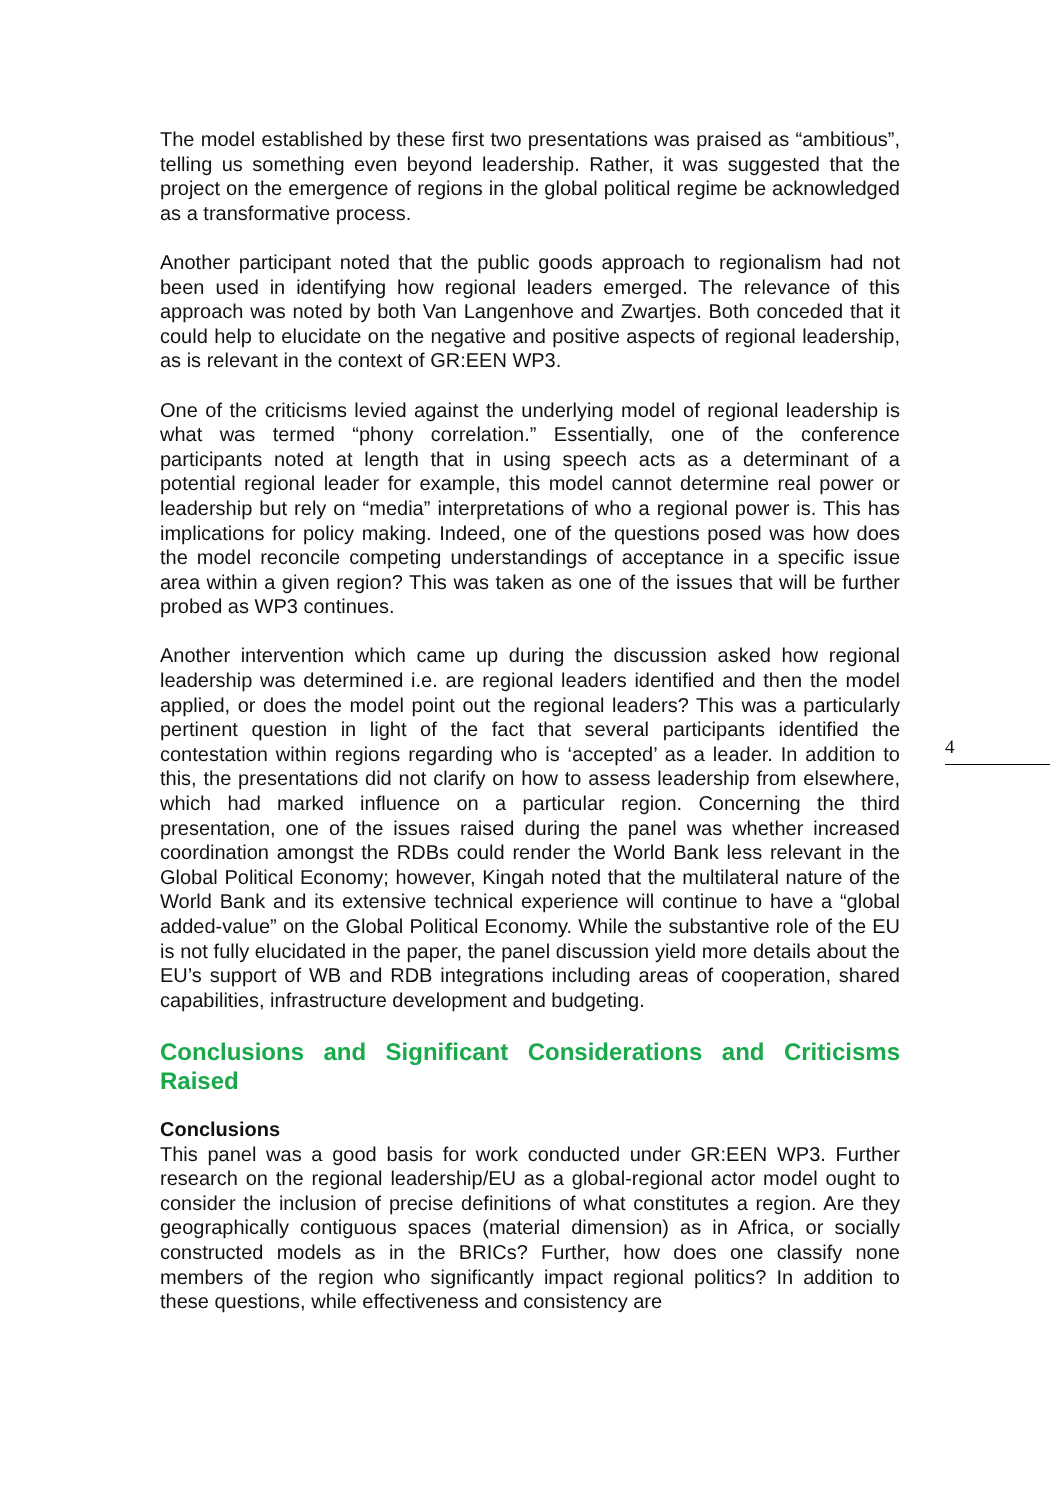The model established by these first two presentations was praised as “ambitious”, telling us something even beyond leadership. Rather, it was suggested that the project on the emergence of regions in the global political regime be acknowledged as a transformative process.
Another participant noted that the public goods approach to regionalism had not been used in identifying how regional leaders emerged. The relevance of this approach was noted by both Van Langenhove and Zwartjes. Both conceded that it could help to elucidate on the negative and positive aspects of regional leadership, as is relevant in the context of GR:EEN WP3.
One of the criticisms levied against the underlying model of regional leadership is what was termed “phony correlation.” Essentially, one of the conference participants noted at length that in using speech acts as a determinant of a potential regional leader for example, this model cannot determine real power or leadership but rely on “media” interpretations of who a regional power is. This has implications for policy making. Indeed, one of the questions posed was how does the model reconcile competing understandings of acceptance in a specific issue area within a given region? This was taken as one of the issues that will be further probed as WP3 continues.
Another intervention which came up during the discussion asked how regional leadership was determined i.e. are regional leaders identified and then the model applied, or does the model point out the regional leaders? This was a particularly pertinent question in light of the fact that several participants identified the contestation within regions regarding who is ‘accepted’ as a leader. In addition to this, the presentations did not clarify on how to assess leadership from elsewhere, which had marked influence on a particular region. Concerning the third presentation, one of the issues raised during the panel was whether increased coordination amongst the RDBs could render the World Bank less relevant in the Global Political Economy; however, Kingah noted that the multilateral nature of the World Bank and its extensive technical experience will continue to have a “global added-value” on the Global Political Economy. While the substantive role of the EU is not fully elucidated in the paper, the panel discussion yield more details about the EU’s support of WB and RDB integrations including areas of cooperation, shared capabilities, infrastructure development and budgeting.
Conclusions and Significant Considerations and Criticisms Raised
Conclusions
This panel was a good basis for work conducted under GR:EEN WP3. Further research on the regional leadership/EU as a global-regional actor model ought to consider the inclusion of precise definitions of what constitutes a region. Are they geographically contiguous spaces (material dimension) as in Africa, or socially constructed models as in the BRICs? Further, how does one classify none members of the region who significantly impact regional politics? In addition to these questions, while effectiveness and consistency are
4